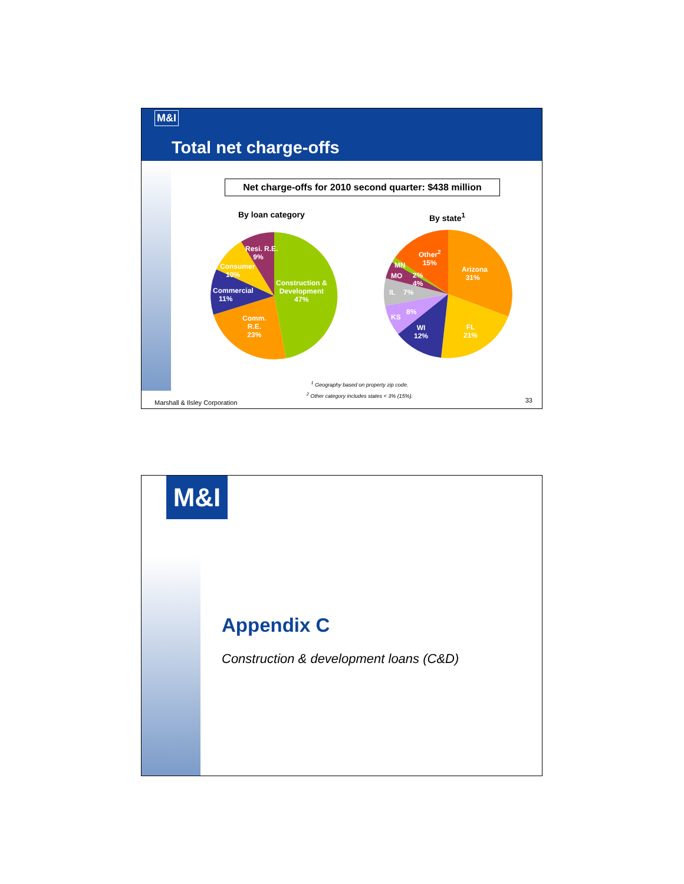M&I
Total net charge-offs
Net charge-offs for 2010 second quarter: $438 million
By loan category By state<sup>1</sup>
Resi. R.E.
9%
Consumer
10%
Commercial
11%
Comm.
R.E.
23%
Construction &
Development
47%
Other<sup>2</sup>
15%
Arizona
31%
MN
MO
2%
4%
IL 7%
8%
KS
WI
12%
FL
21%
<sup>1</sup> Geography based on property zip code.
<sup>2</sup> Other category includes states < 3% (15%).
Marshall & Ilsley Corporation 33
M&I
Appendix C
Construction & development loans (C&D)